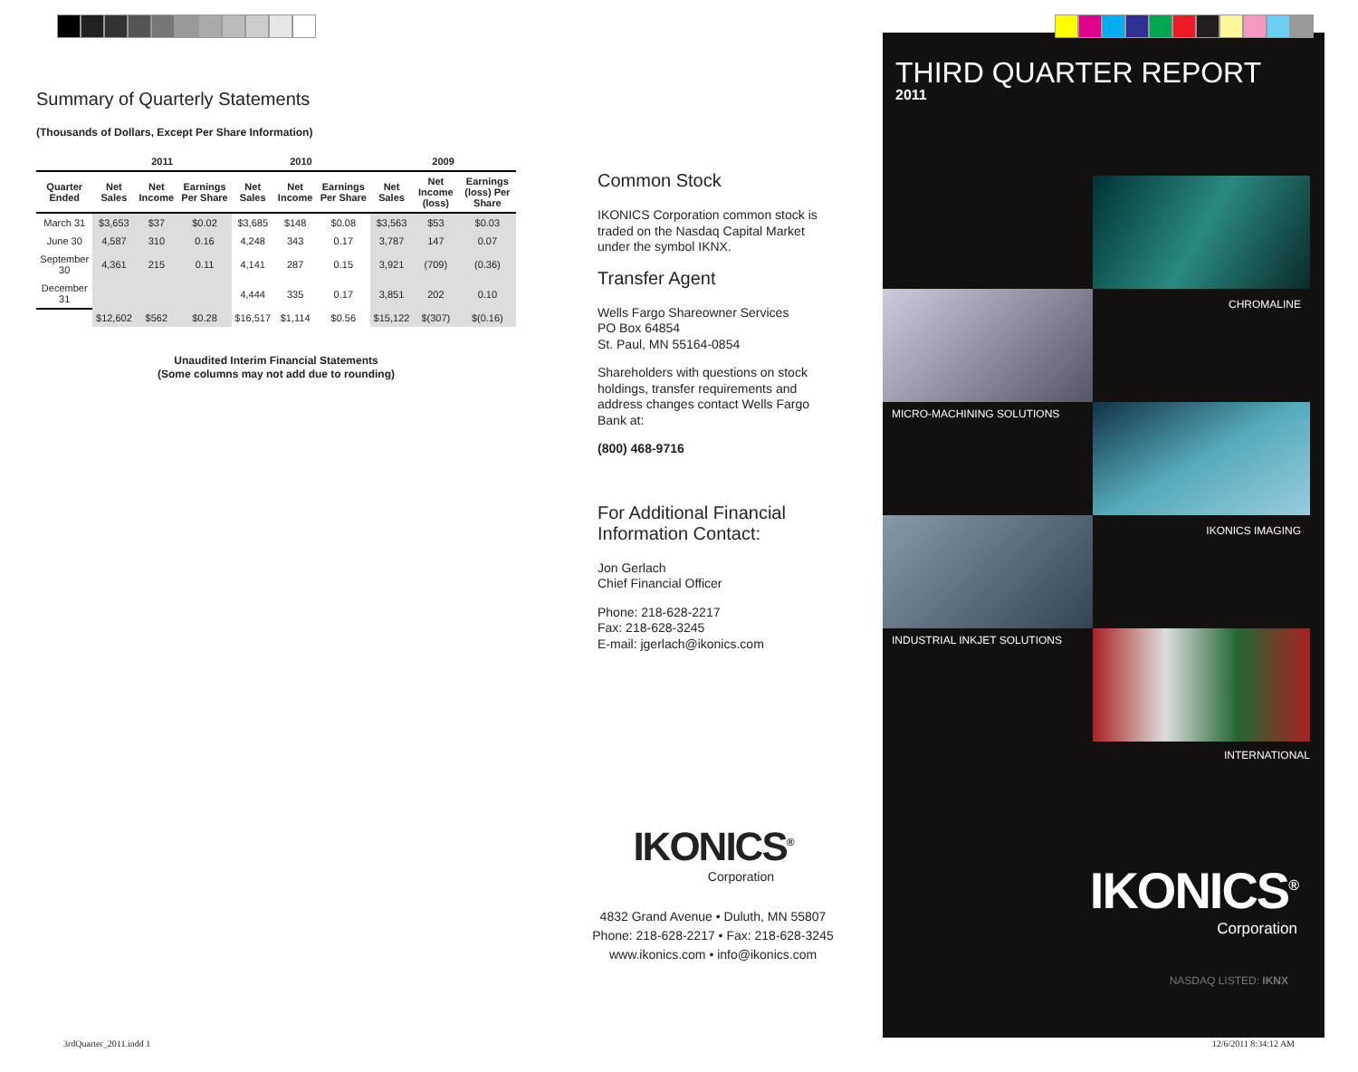Summary of Quarterly Statements
(Thousands of Dollars, Except Per Share Information)
| | 2011 | | | 2010 | | | 2009 | | |
| --- | --- | --- | --- | --- | --- | --- | --- | --- | --- |
| Quarter Ended | Net Sales | Net Income | Earnings Per Share | Net Sales | Net Income | Earnings Per Share | Net Sales | Net Income (loss) | Earnings (loss) Per Share |
| March 31 | $3,653 | $37 | $0.02 | $3,685 | $148 | $0.08 | $3,563 | $53 | $0.03 |
| June 30 | 4,587 | 310 | 0.16 | 4,248 | 343 | 0.17 | 3,787 | 147 | 0.07 |
| September 30 | 4,361 | 215 | 0.11 | 4,141 | 287 | 0.15 | 3,921 | (709) | (0.36) |
| December 31 | | | | 4,444 | 335 | 0.17 | 3,851 | 202 | 0.10 |
| | $12,602 | $562 | $0.28 | $16,517 | $1,114 | $0.56 | $15,122 | $(307) | $(0.16) |
Unaudited Interim Financial Statements
(Some columns may not add due to rounding)
Common Stock
IKONICS Corporation common stock is traded on the Nasdaq Capital Market under the symbol IKNX.
Transfer Agent
Wells Fargo Shareowner Services
PO Box 64854
St. Paul, MN 55164-0854
Shareholders with questions on stock holdings, transfer requirements and address changes contact Wells Fargo Bank at:
(800) 468-9716
For Additional Financial Information Contact:
Jon Gerlach
Chief Financial Officer
Phone: 218-628-2217
Fax: 218-628-3245
E-mail: jgerlach@ikonics.com
IKONICS<sup>®</sup>
Corporation
4832 Grand Avenue • Duluth, MN 55807
Phone: 218-628-2217 • Fax: 218-628-3245
www.ikonics.com • info@ikonics.com
THIRD QUARTER REPORT
2011
CHROMALINE
MICRO-MACHINING SOLUTIONS
IKONICS IMAGING
INDUSTRIAL INKJET SOLUTIONS
INTERNATIONAL
IKONICS<sup>®</sup>
Corporation
NASDAQ LISTED: IKNX
3rdQuarter_2011.indd 1 12/6/2011 8:34:12 AM